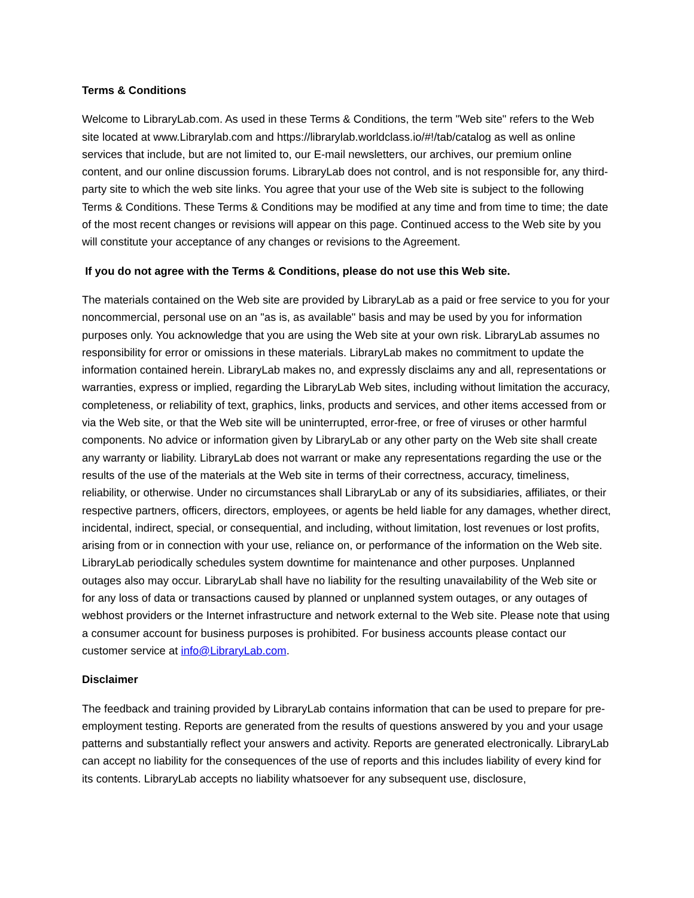Terms & Conditions
Welcome to LibraryLab.com. As used in these Terms & Conditions, the term "Web site" refers to the Web site located at www.Librarylab.com and https://librarylab.worldclass.io/#!/tab/catalog as well as online services that include, but are not limited to, our E-mail newsletters, our archives, our premium online content, and our online discussion forums. LibraryLab does not control, and is not responsible for, any third-party site to which the web site links. You agree that your use of the Web site is subject to the following Terms & Conditions. These Terms & Conditions may be modified at any time and from time to time; the date of the most recent changes or revisions will appear on this page. Continued access to the Web site by you will constitute your acceptance of any changes or revisions to the Agreement.
If you do not agree with the Terms & Conditions, please do not use this Web site.
The materials contained on the Web site are provided by LibraryLab as a paid or free service to you for your noncommercial, personal use on an "as is, as available" basis and may be used by you for information purposes only. You acknowledge that you are using the Web site at your own risk. LibraryLab assumes no responsibility for error or omissions in these materials. LibraryLab makes no commitment to update the information contained herein. LibraryLab makes no, and expressly disclaims any and all, representations or warranties, express or implied, regarding the LibraryLab Web sites, including without limitation the accuracy, completeness, or reliability of text, graphics, links, products and services, and other items accessed from or via the Web site, or that the Web site will be uninterrupted, error-free, or free of viruses or other harmful components. No advice or information given by LibraryLab or any other party on the Web site shall create any warranty or liability. LibraryLab does not warrant or make any representations regarding the use or the results of the use of the materials at the Web site in terms of their correctness, accuracy, timeliness, reliability, or otherwise. Under no circumstances shall LibraryLab or any of its subsidiaries, affiliates, or their respective partners, officers, directors, employees, or agents be held liable for any damages, whether direct, incidental, indirect, special, or consequential, and including, without limitation, lost revenues or lost profits, arising from or in connection with your use, reliance on, or performance of the information on the Web site. LibraryLab periodically schedules system downtime for maintenance and other purposes. Unplanned outages also may occur. LibraryLab shall have no liability for the resulting unavailability of the Web site or for any loss of data or transactions caused by planned or unplanned system outages, or any outages of webhost providers or the Internet infrastructure and network external to the Web site. Please note that using a consumer account for business purposes is prohibited. For business accounts please contact our customer service at info@LibraryLab.com.
Disclaimer
The feedback and training provided by LibraryLab contains information that can be used to prepare for pre-employment testing. Reports are generated from the results of questions answered by you and your usage patterns and substantially reflect your answers and activity. Reports are generated electronically. LibraryLab can accept no liability for the consequences of the use of reports and this includes liability of every kind for its contents. LibraryLab accepts no liability whatsoever for any subsequent use, disclosure,